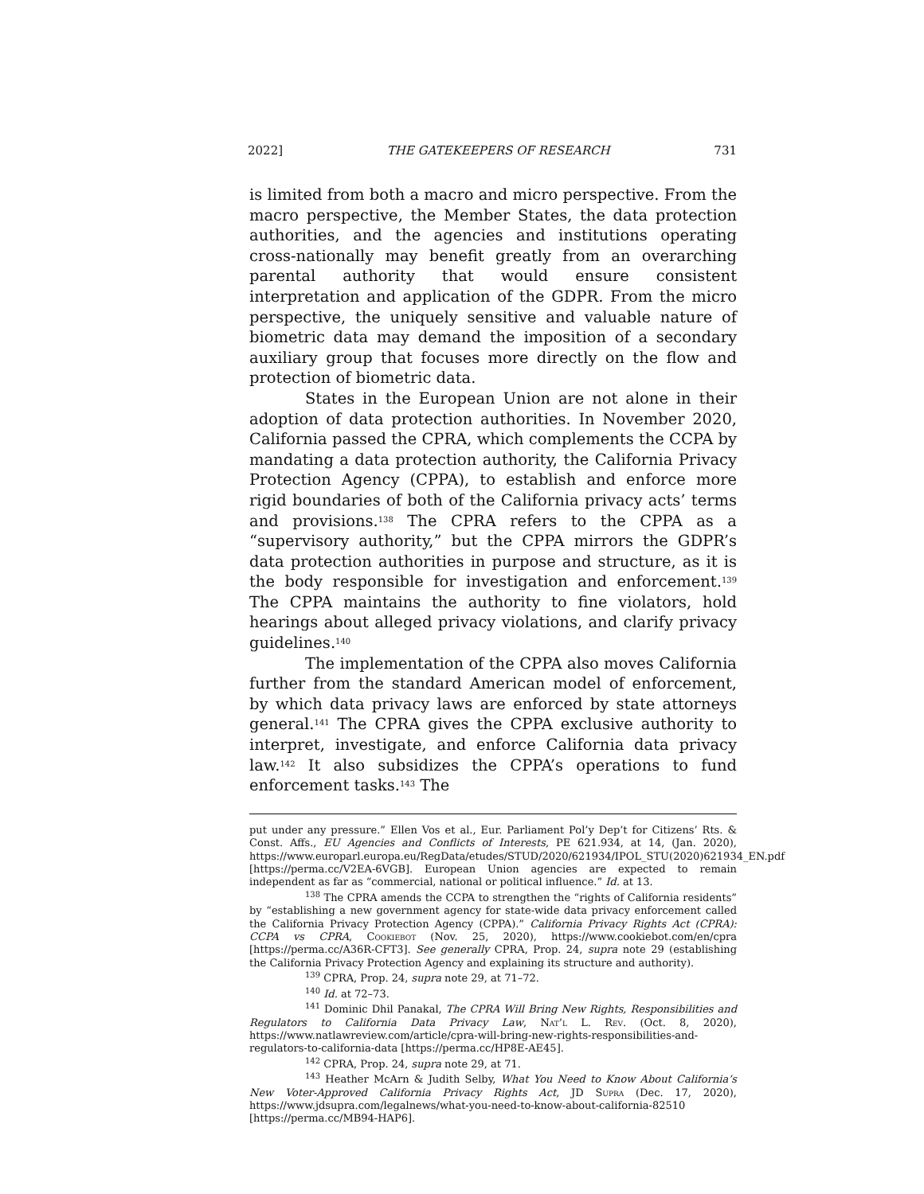2022] THE GATEKEEPERS OF RESEARCH 731
is limited from both a macro and micro perspective. From the macro perspective, the Member States, the data protection authorities, and the agencies and institutions operating cross-nationally may benefit greatly from an overarching parental authority that would ensure consistent interpretation and application of the GDPR. From the micro perspective, the uniquely sensitive and valuable nature of biometric data may demand the imposition of a secondary auxiliary group that focuses more directly on the flow and protection of biometric data.
States in the European Union are not alone in their adoption of data protection authorities. In November 2020, California passed the CPRA, which complements the CCPA by mandating a data protection authority, the California Privacy Protection Agency (CPPA), to establish and enforce more rigid boundaries of both of the California privacy acts’ terms and provisions.<sup>138</sup> The CPRA refers to the CPPA as a “supervisory authority,” but the CPPA mirrors the GDPR’s data protection authorities in purpose and structure, as it is the body responsible for investigation and enforcement.<sup>139</sup> The CPPA maintains the authority to fine violators, hold hearings about alleged privacy violations, and clarify privacy guidelines.<sup>140</sup>
The implementation of the CPPA also moves California further from the standard American model of enforcement, by which data privacy laws are enforced by state attorneys general.<sup>141</sup> The CPRA gives the CPPA exclusive authority to interpret, investigate, and enforce California data privacy law.<sup>142</sup> It also subsidizes the CPPA’s operations to fund enforcement tasks.<sup>143</sup> The
put under any pressure.” Ellen Vos et al., Eur. Parliament Pol’y Dep’t for Citizens’ Rts. & Const. Affs., EU Agencies and Conflicts of Interests, PE 621.934, at 14, (Jan. 2020), https://www.europarl.europa.eu/RegData/etudes/STUD/2020/621934/IPOL_STU(2020)621934_EN.pdf [https://perma.cc/V2EA-6VGB]. European Union agencies are expected to remain independent as far as “commercial, national or political influence.” Id. at 13.
<sup>138</sup> The CPRA amends the CCPA to strengthen the “rights of California residents” by “establishing a new government agency for state-wide data privacy enforcement called the California Privacy Protection Agency (CPPA).” California Privacy Rights Act (CPRA): CCPA vs CPRA, Cookiebot (Nov. 25, 2020), https://www.cookiebot.com/en/cpra [https://perma.cc/A36R-CFT3]. See generally CPRA, Prop. 24, supra note 29 (establishing the California Privacy Protection Agency and explaining its structure and authority).
<sup>139</sup> CPRA, Prop. 24, supra note 29, at 71–72.
<sup>140</sup> Id. at 72–73.
<sup>141</sup> Dominic Dhil Panakal, The CPRA Will Bring New Rights, Responsibilities and Regulators to California Data Privacy Law, Nat’l L. Rev. (Oct. 8, 2020), https://www.natlawreview.com/article/cpra-will-bring-new-rights-responsibilities-and-regulators-to-california-data [https://perma.cc/HP8E-AE45].
<sup>142</sup> CPRA, Prop. 24, supra note 29, at 71.
<sup>143</sup> Heather McArn & Judith Selby, What You Need to Know About California’s New Voter-Approved California Privacy Rights Act, JD Supra (Dec. 17, 2020), https://www.jdsupra.com/legalnews/what-you-need-to-know-about-california-82510 [https://perma.cc/MB94-HAP6].